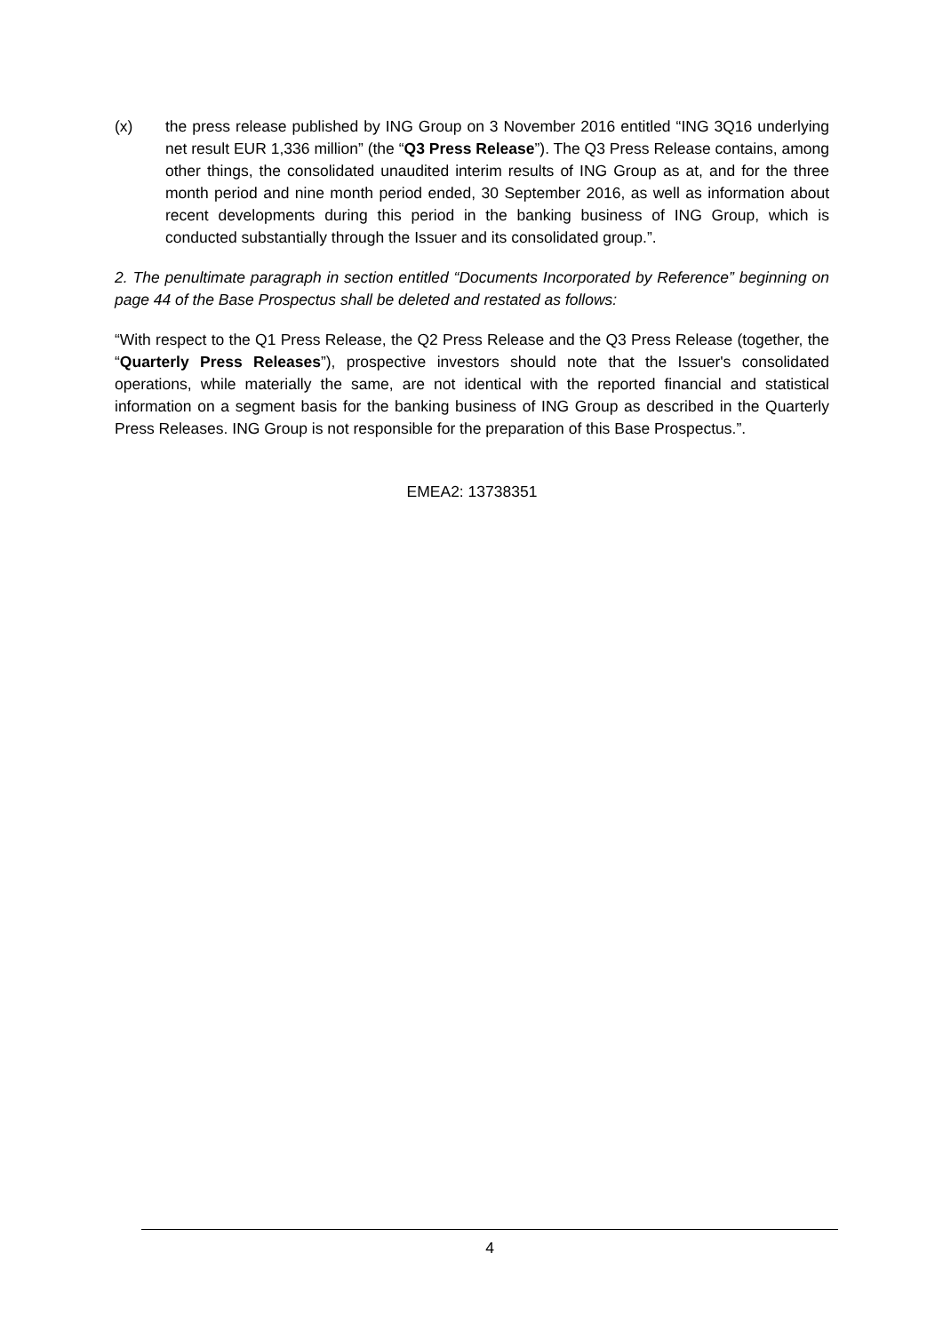(x) the press release published by ING Group on 3 November 2016 entitled “ING 3Q16 underlying net result EUR 1,336 million” (the “Q3 Press Release”). The Q3 Press Release contains, among other things, the consolidated unaudited interim results of ING Group as at, and for the three month period and nine month period ended, 30 September 2016, as well as information about recent developments during this period in the banking business of ING Group, which is conducted substantially through the Issuer and its consolidated group.”.
2. The penultimate paragraph in section entitled “Documents Incorporated by Reference” beginning on page 44 of the Base Prospectus shall be deleted and restated as follows:
“With respect to the Q1 Press Release, the Q2 Press Release and the Q3 Press Release (together, the “Quarterly Press Releases”), prospective investors should note that the Issuer's consolidated operations, while materially the same, are not identical with the reported financial and statistical information on a segment basis for the banking business of ING Group as described in the Quarterly Press Releases. ING Group is not responsible for the preparation of this Base Prospectus.”.
EMEA2: 13738351
4